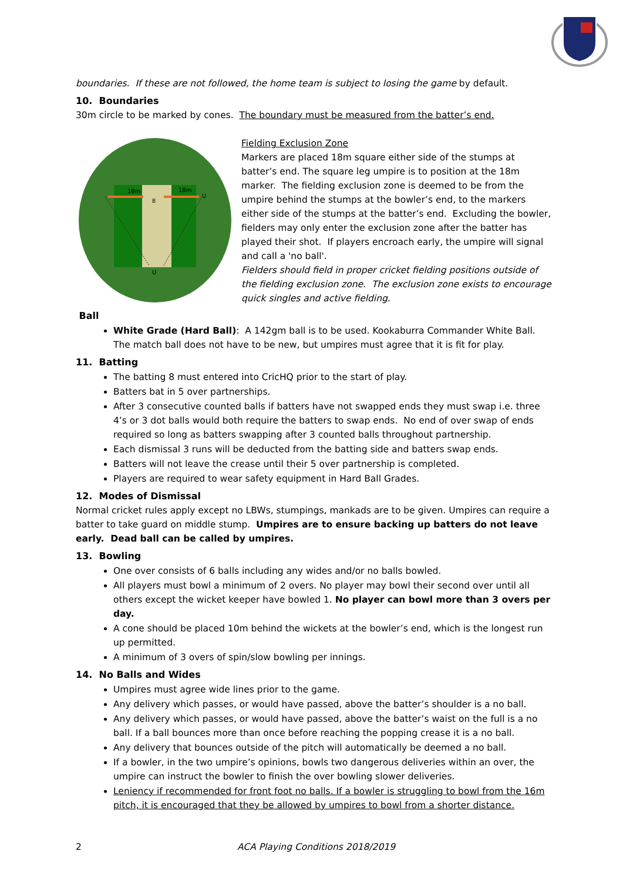boundaries. If these are not followed, the home team is subject to losing the game by default.
10. Boundaries
30m circle to be marked by cones. The boundary must be measured from the batter’s end.
18m
18m
B
U
U
Fielding Exclusion Zone
Markers are placed 18m square either side of the stumps at batter’s end. The square leg umpire is to position at the 18m marker. The fielding exclusion zone is deemed to be from the umpire behind the stumps at the bowler’s end, to the markers either side of the stumps at the batter’s end. Excluding the bowler, fielders may only enter the exclusion zone after the batter has played their shot. If players encroach early, the umpire will signal and call a 'no ball'.
Fielders should field in proper cricket fielding positions outside of the fielding exclusion zone. The exclusion zone exists to encourage quick singles and active fielding.
Ball
White Grade (Hard Ball): A 142gm ball is to be used. Kookaburra Commander White Ball. The match ball does not have to be new, but umpires must agree that it is fit for play.
11. Batting
The batting 8 must entered into CricHQ prior to the start of play.
Batters bat in 5 over partnerships.
After 3 consecutive counted balls if batters have not swapped ends they must swap i.e. three 4’s or 3 dot balls would both require the batters to swap ends. No end of over swap of ends required so long as batters swapping after 3 counted balls throughout partnership.
Each dismissal 3 runs will be deducted from the batting side and batters swap ends.
Batters will not leave the crease until their 5 over partnership is completed.
Players are required to wear safety equipment in Hard Ball Grades.
12. Modes of Dismissal
Normal cricket rules apply except no LBWs, stumpings, mankads are to be given. Umpires can require a batter to take guard on middle stump. Umpires are to ensure backing up batters do not leave early. Dead ball can be called by umpires.
13. Bowling
One over consists of 6 balls including any wides and/or no balls bowled.
All players must bowl a minimum of 2 overs. No player may bowl their second over until all others except the wicket keeper have bowled 1. No player can bowl more than 3 overs per day.
A cone should be placed 10m behind the wickets at the bowler’s end, which is the longest run up permitted.
A minimum of 3 overs of spin/slow bowling per innings.
14. No Balls and Wides
Umpires must agree wide lines prior to the game.
Any delivery which passes, or would have passed, above the batter’s shoulder is a no ball.
Any delivery which passes, or would have passed, above the batter’s waist on the full is a no ball. If a ball bounces more than once before reaching the popping crease it is a no ball.
Any delivery that bounces outside of the pitch will automatically be deemed a no ball.
If a bowler, in the two umpire’s opinions, bowls two dangerous deliveries within an over, the umpire can instruct the bowler to finish the over bowling slower deliveries.
Leniency if recommended for front foot no balls. If a bowler is struggling to bowl from the 16m pitch, it is encouraged that they be allowed by umpires to bowl from a shorter distance.
2 ACA Playing Conditions 2018/2019